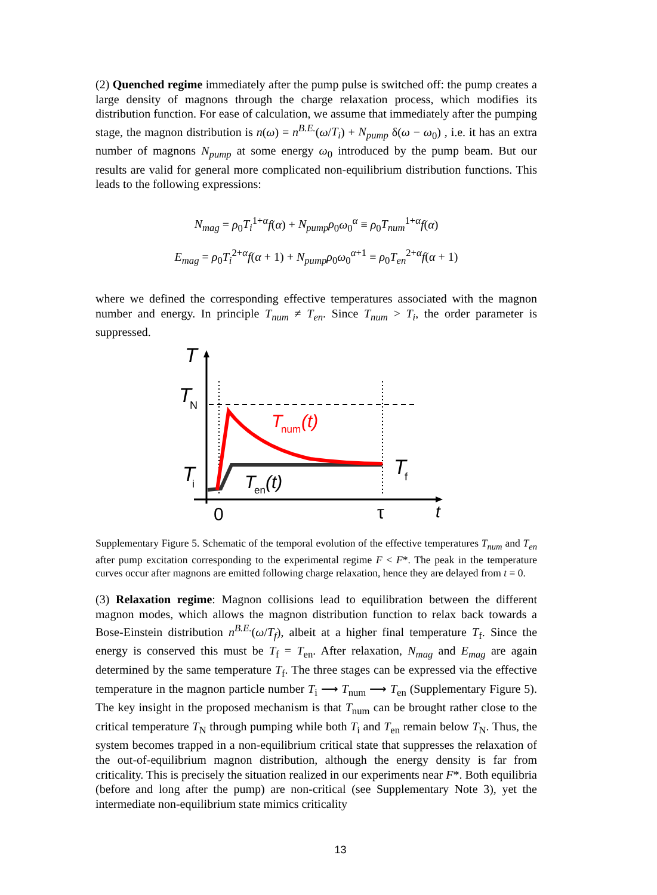(2) Quenched regime immediately after the pump pulse is switched off: the pump creates a large density of magnons through the charge relaxation process, which modifies its distribution function. For ease of calculation, we assume that immediately after the pumping stage, the magnon distribution is n(ω) = n<sup>B.E.</sup>(ω/T<sub>i</sub>) + N<sub>pump</sub> δ(ω − ω<sub>0</sub>) , i.e. it has an extra number of magnons N<sub>pump</sub> at some energy ω<sub>0</sub> introduced by the pump beam. But our results are valid for general more complicated non-equilibrium distribution functions. This leads to the following expressions:
N<sub>mag</sub> = ρ<sub>0</sub>T<sub>i</sub><sup>1+α</sup>f(α) + N<sub>pump</sub>ρ<sub>0</sub>ω<sub>0</sub><sup>α</sup> ≡ ρ<sub>0</sub>T<sub>num</sub><sup>1+α</sup>f(α)
E<sub>mag</sub> = ρ<sub>0</sub>T<sub>i</sub><sup>2+α</sup>f(α + 1) + N<sub>pump</sub>ρ<sub>0</sub>ω<sub>0</sub><sup>α+1</sup> ≡ ρ<sub>0</sub>T<sub>en</sub><sup>2+α</sup>f(α + 1)
where we defined the corresponding effective temperatures associated with the magnon number and energy. In principle T<sub>num</sub> ≠ T<sub>en</sub>. Since T<sub>num</sub> > T<sub>i</sub>, the order parameter is suppressed.
T
T
N
T
i
T
num
(t)
T
en
(t)
T
f
0
τ
t
Supplementary Figure 5. Schematic of the temporal evolution of the effective temperatures T<sub>num</sub> and T<sub>en</sub> after pump excitation corresponding to the experimental regime F < F*. The peak in the temperature curves occur after magnons are emitted following charge relaxation, hence they are delayed from t = 0.
(3) Relaxation regime: Magnon collisions lead to equilibration between the different magnon modes, which allows the magnon distribution function to relax back towards a Bose-Einstein distribution n<sup>B.E.</sup>(ω/T<sub>f</sub>), albeit at a higher final temperature T<sub>f</sub>. Since the energy is conserved this must be T<sub>f</sub> = T<sub>en</sub>. After relaxation, N<sub>mag</sub> and E<sub>mag</sub> are again determined by the same temperature T<sub>f</sub>. The three stages can be expressed via the effective temperature in the magnon particle number T<sub>i</sub> ⟶ T<sub>num</sub> ⟶ T<sub>en</sub> (Supplementary Figure 5). The key insight in the proposed mechanism is that T<sub>num</sub> can be brought rather close to the critical temperature T<sub>N</sub> through pumping while both T<sub>i</sub> and T<sub>en</sub> remain below T<sub>N</sub>. Thus, the system becomes trapped in a non-equilibrium critical state that suppresses the relaxation of the out-of-equilibrium magnon distribution, although the energy density is far from criticality. This is precisely the situation realized in our experiments near F*. Both equilibria (before and long after the pump) are non-critical (see Supplementary Note 3), yet the intermediate non-equilibrium state mimics criticality
13